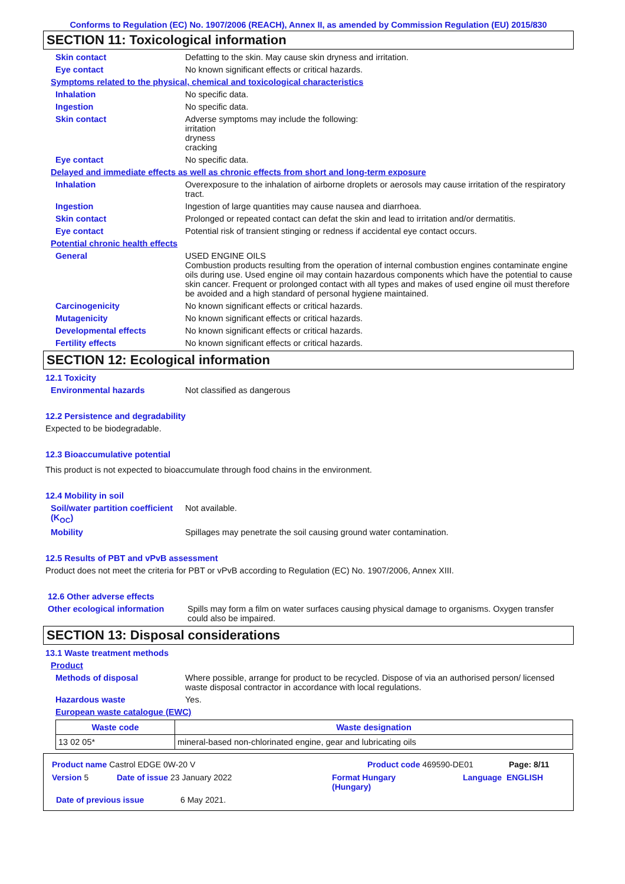Conforms to Regulation (EC) No. 1907/2006 (REACH), Annex II, as amended by Commission Regulation (EU) 2015/830
SECTION 11: Toxicological information
Skin contact Defatting to the skin. May cause skin dryness and irritation.
Eye contact No known significant effects or critical hazards.
Symptoms related to the physical, chemical and toxicological characteristics
Inhalation No specific data.
Ingestion No specific data.
Skin contact Adverse symptoms may include the following:
irritation
dryness
cracking
Eye contact No specific data.
Delayed and immediate effects as well as chronic effects from short and long-term exposure
Inhalation Overexposure to the inhalation of airborne droplets or aerosols may cause irritation of the respiratory tract.
Ingestion Ingestion of large quantities may cause nausea and diarrhoea.
Skin contact Prolonged or repeated contact can defat the skin and lead to irritation and/or dermatitis.
Eye contact Potential risk of transient stinging or redness if accidental eye contact occurs.
Potential chronic health effects
General USED ENGINE OILS
Combustion products resulting from the operation of internal combustion engines contaminate engine oils during use. Used engine oil may contain hazardous components which have the potential to cause skin cancer. Frequent or prolonged contact with all types and makes of used engine oil must therefore be avoided and a high standard of personal hygiene maintained.
Carcinogenicity No known significant effects or critical hazards.
Mutagenicity No known significant effects or critical hazards.
Developmental effects No known significant effects or critical hazards.
Fertility effects No known significant effects or critical hazards.
SECTION 12: Ecological information
12.1 Toxicity
Environmental hazards Not classified as dangerous
12.2 Persistence and degradability
Expected to be biodegradable.
12.3 Bioaccumulative potential
This product is not expected to bioaccumulate through food chains in the environment.
12.4 Mobility in soil
Soil/water partition coefficient (K<sub>OC</sub>)
Not available.
Mobility Spillages may penetrate the soil causing ground water contamination.
12.5 Results of PBT and vPvB assessment
Product does not meet the criteria for PBT or vPvB according to Regulation (EC) No. 1907/2006, Annex XIII.
12.6 Other adverse effects
Other ecological information
Spills may form a film on water surfaces causing physical damage to organisms. Oxygen transfer could also be impaired.
SECTION 13: Disposal considerations
13.1 Waste treatment methods
Product
Methods of disposal Where possible, arrange for product to be recycled. Dispose of via an authorised person/ licensed waste disposal contractor in accordance with local regulations.
Hazardous waste Yes.
European waste catalogue (EWC)
| Waste code | Waste designation |
| --- | --- |
| 13 02 05* | mineral-based non-chlorinated engine, gear and lubricating oils |
Product name Castrol EDGE 0W-20 V Product code 469590-DE01 Page: 8/11
Version 5 Date of issue 23 January 2022 Format Hungary
(Hungary) Language ENGLISH
Date of previous issue 6 May 2021.